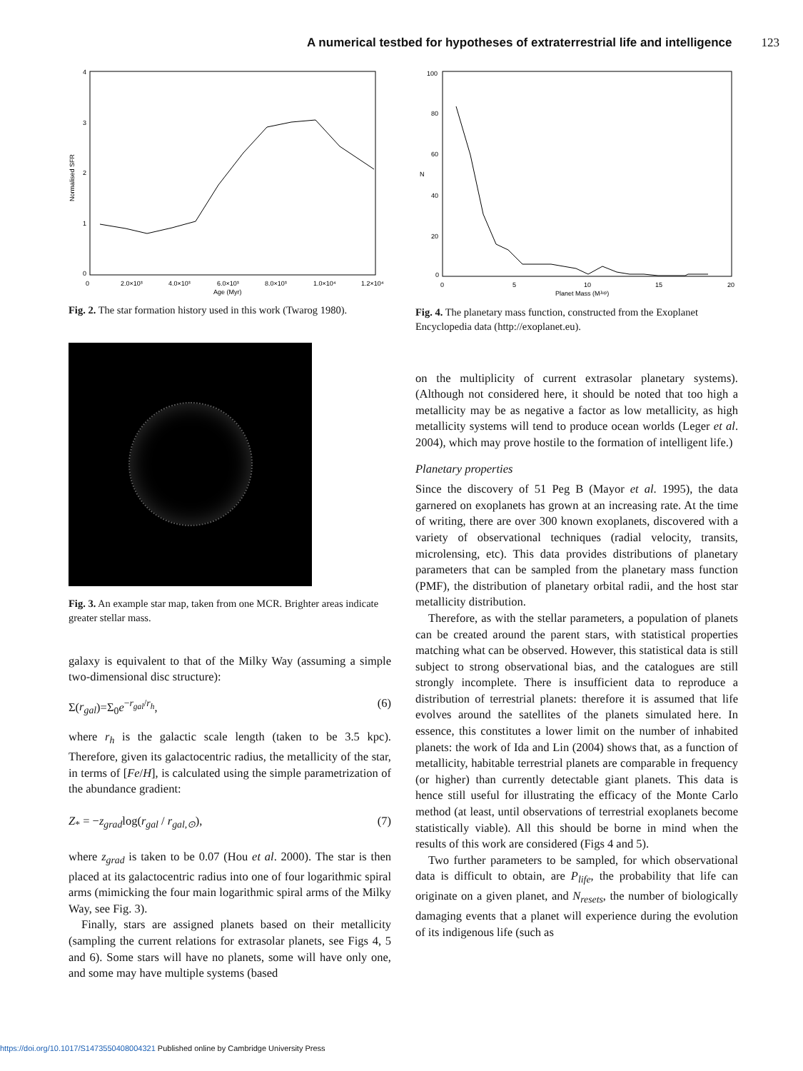A numerical testbed for hypotheses of extraterrestrial life and intelligence 123
4
3
2
1
0
0
2.0×10³
4.0×10³
6.0×10³
8.0×10³
1.0×10⁴
1.2×10⁴
Age (Myr)
Normalised SFR
Fig. 2. The star formation history used in this work (Twarog 1980).
Fig. 3. An example star map, taken from one MCR. Brighter areas indicate greater stellar mass.
galaxy is equivalent to that of the Milky Way (assuming a simple two-dimensional disc structure):
Σ(r<sub>gal</sub>)=Σ<sub>0</sub>e<sup>−r<sub>gal</sub>/r<sub>h</sub></sup>, (6)
where r<sub>h</sub> is the galactic scale length (taken to be 3.5 kpc). Therefore, given its galactocentric radius, the metallicity of the star, in terms of [Fe/H], is calculated using the simple parametrization of the abundance gradient:
Z<sub>*</sub> = −z<sub>grad</sub>log(r<sub>gal</sub> / r<sub>gal,⊙</sub>), (7)
where z<sub>grad</sub> is taken to be 0.07 (Hou et al. 2000). The star is then placed at its galactocentric radius into one of four logarithmic spiral arms (mimicking the four main logarithmic spiral arms of the Milky Way, see Fig. 3).
Finally, stars are assigned planets based on their metallicity (sampling the current relations for extrasolar planets, see Figs 4, 5 and 6). Some stars will have no planets, some will have only one, and some may have multiple systems (based
100
80
60
40
20
0
0
5
10
15
20
Planet Mass (Mᴶᵘᵖ)
N
Fig. 4. The planetary mass function, constructed from the Exoplanet Encyclopedia data (http://exoplanet.eu).
on the multiplicity of current extrasolar planetary systems). (Although not considered here, it should be noted that too high a metallicity may be as negative a factor as low metallicity, as high metallicity systems will tend to produce ocean worlds (Leger et al. 2004), which may prove hostile to the formation of intelligent life.)
Planetary properties
Since the discovery of 51 Peg B (Mayor et al. 1995), the data garnered on exoplanets has grown at an increasing rate. At the time of writing, there are over 300 known exoplanets, discovered with a variety of observational techniques (radial velocity, transits, microlensing, etc). This data provides distributions of planetary parameters that can be sampled from the planetary mass function (PMF), the distribution of planetary orbital radii, and the host star metallicity distribution.
Therefore, as with the stellar parameters, a population of planets can be created around the parent stars, with statistical properties matching what can be observed. However, this statistical data is still subject to strong observational bias, and the catalogues are still strongly incomplete. There is insufficient data to reproduce a distribution of terrestrial planets: therefore it is assumed that life evolves around the satellites of the planets simulated here. In essence, this constitutes a lower limit on the number of inhabited planets: the work of Ida and Lin (2004) shows that, as a function of metallicity, habitable terrestrial planets are comparable in frequency (or higher) than currently detectable giant planets. This data is hence still useful for illustrating the efficacy of the Monte Carlo method (at least, until observations of terrestrial exoplanets become statistically viable). All this should be borne in mind when the results of this work are considered (Figs 4 and 5).
Two further parameters to be sampled, for which observational data is difficult to obtain, are P<sub>life</sub>, the probability that life can originate on a given planet, and N<sub>resets</sub>, the number of biologically damaging events that a planet will experience during the evolution of its indigenous life (such as
https://doi.org/10.1017/S1473550408004321 Published online by Cambridge University Press